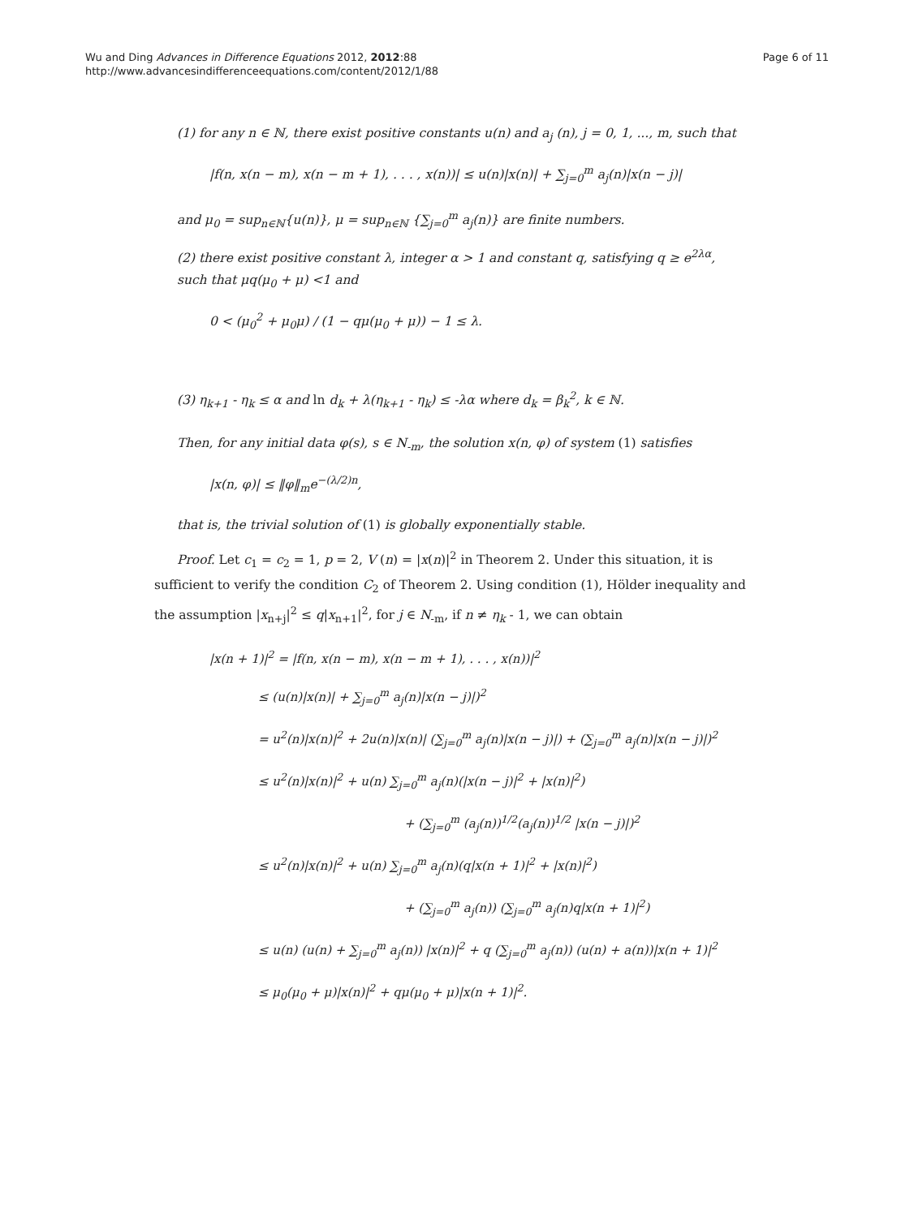Wu and Ding Advances in Difference Equations 2012, 2012:88
http://www.advancesindifferenceequations.com/content/2012/1/88
Page 6 of 11
(1) for any n ∈ ℕ, there exist positive constants u(n) and a<sub>j</sub> (n), j = 0, 1, ..., m, such that
|f(n, x(n − m), x(n − m + 1), . . . , x(n))| ≤ u(n)|x(n)| + ∑<sub>j=0</sub><sup>m</sup> a<sub>j</sub>(n)|x(n − j)|
and μ<sub>0</sub> = sup<sub>n∈ℕ</sub>{u(n)}, μ = sup<sub>n∈ℕ</sub> {∑<sub>j=0</sub><sup>m</sup> a<sub>j</sub>(n)} are finite numbers.
(2) there exist positive constant λ, integer α > 1 and constant q, satisfying q ≥ e<sup>2λα</sup>, such that μq(μ<sub>0</sub> + μ) <1 and
0 < (μ<sub>0</sub><sup>2</sup> + μ<sub>0</sub>μ) / (1 − qμ(μ<sub>0</sub> + μ)) − 1 ≤ λ.
(3) η<sub>k+1</sub> - η<sub>k</sub> ≤ α and ln d<sub>k</sub> + λ(η<sub>k+1</sub> - η<sub>k</sub>) ≤ -λα where d<sub>k</sub> = β<sub>k</sub><sup>2</sup>, k ∈ ℕ.
Then, for any initial data φ(s), s ∈ N<sub>-m</sub>, the solution x(n, φ) of system (1) satisfies
|x(n, φ)| ≤ ‖φ‖<sub>m</sub>e<sup>−(λ/2)n</sup>,
that is, the trivial solution of (1) is globally exponentially stable.
Proof. Let c<sub>1</sub> = c<sub>2</sub> = 1, p = 2, V (n) = |x(n)|<sup>2</sup> in Theorem 2. Under this situation, it is sufficient to verify the condition C<sub>2</sub> of Theorem 2. Using condition (1), Hölder inequality and the assumption |x<sub>n+j</sub>|<sup>2</sup> ≤ q|x<sub>n+1</sub>|<sup>2</sup>, for j ∈ N<sub>-m</sub>, if n ≠ η<sub>k</sub> - 1, we can obtain
|x(n + 1)|<sup>2</sup> = |f(n, x(n − m), x(n − m + 1), . . . , x(n))|<sup>2</sup>
≤ (u(n)|x(n)| + ∑<sub>j=0</sub><sup>m</sup> a<sub>j</sub>(n)|x(n − j)|)<sup>2</sup>
= u<sup>2</sup>(n)|x(n)|<sup>2</sup> + 2u(n)|x(n)| (∑<sub>j=0</sub><sup>m</sup> a<sub>j</sub>(n)|x(n − j)|) + (∑<sub>j=0</sub><sup>m</sup> a<sub>j</sub>(n)|x(n − j)|)<sup>2</sup>
≤ u<sup>2</sup>(n)|x(n)|<sup>2</sup> + u(n) ∑<sub>j=0</sub><sup>m</sup> a<sub>j</sub>(n)(|x(n − j)|<sup>2</sup> + |x(n)|<sup>2</sup>)
+ (∑<sub>j=0</sub><sup>m</sup> (a<sub>j</sub>(n))<sup>1/2</sup>(a<sub>j</sub>(n))<sup>1/2</sup> |x(n − j)|)<sup>2</sup>
≤ u<sup>2</sup>(n)|x(n)|<sup>2</sup> + u(n) ∑<sub>j=0</sub><sup>m</sup> a<sub>j</sub>(n)(q|x(n + 1)|<sup>2</sup> + |x(n)|<sup>2</sup>)
+ (∑<sub>j=0</sub><sup>m</sup> a<sub>j</sub>(n)) (∑<sub>j=0</sub><sup>m</sup> a<sub>j</sub>(n)q|x(n + 1)|<sup>2</sup>)
≤ u(n) (u(n) + ∑<sub>j=0</sub><sup>m</sup> a<sub>j</sub>(n)) |x(n)|<sup>2</sup> + q (∑<sub>j=0</sub><sup>m</sup> a<sub>j</sub>(n)) (u(n) + a(n))|x(n + 1)|<sup>2</sup>
≤ μ<sub>0</sub>(μ<sub>0</sub> + μ)|x(n)|<sup>2</sup> + qμ(μ<sub>0</sub> + μ)|x(n + 1)|<sup>2</sup>.